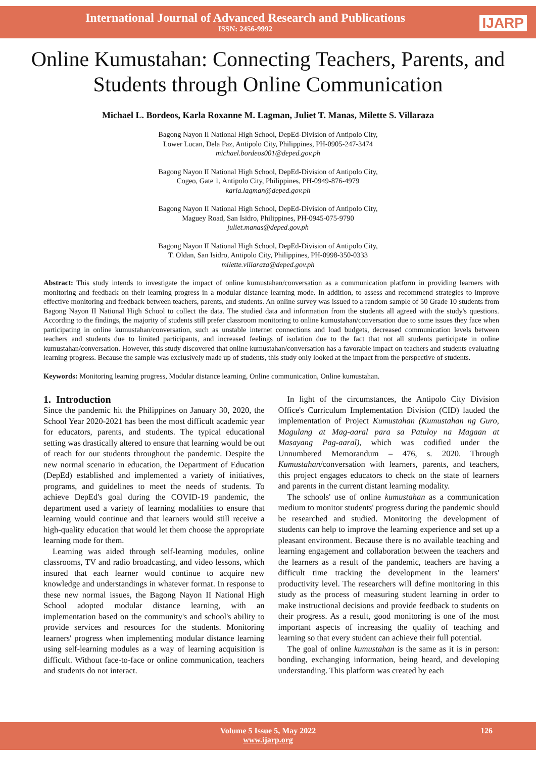International Journal of Advanced Research and Publications
ISSN: 2456-9992
IJARP
Online Kumustahan: Connecting Teachers, Parents, and Students through Online Communication
Michael L. Bordeos, Karla Roxanne M. Lagman, Juliet T. Manas, Milette S. Villaraza
Bagong Nayon II National High School, DepEd-Division of Antipolo City,
Lower Lucan, Dela Paz, Antipolo City, Philippines, PH-0905-247-3474
michael.bordeos001@deped.gov.ph
Bagong Nayon II National High School, DepEd-Division of Antipolo City,
Cogeo, Gate 1, Antipolo City, Philippines, PH-0949-876-4979
karla.lagman@deped.gov.ph
Bagong Nayon II National High School, DepEd-Division of Antipolo City,
Maguey Road, San Isidro, Philippines, PH-0945-075-9790
juliet.manas@deped.gov.ph
Bagong Nayon II National High School, DepEd-Division of Antipolo City,
T. Oldan, San Isidro, Antipolo City, Philippines, PH-0998-350-0333
milette.villaraza@deped.gov.ph
Abstract: This study intends to investigate the impact of online kumustahan/conversation as a communication platform in providing learners with monitoring and feedback on their learning progress in a modular distance learning mode. In addition, to assess and recommend strategies to improve effective monitoring and feedback between teachers, parents, and students. An online survey was issued to a random sample of 50 Grade 10 students from Bagong Nayon II National High School to collect the data. The studied data and information from the students all agreed with the study's questions. According to the findings, the majority of students still prefer classroom monitoring to online kumustahan/conversation due to some issues they face when participating in online kumustahan/conversation, such as unstable internet connections and load budgets, decreased communication levels between teachers and students due to limited participants, and increased feelings of isolation due to the fact that not all students participate in online kumustahan/conversation. However, this study discovered that online kumustahan/conversation has a favorable impact on teachers and students evaluating learning progress. Because the sample was exclusively made up of students, this study only looked at the impact from the perspective of students.
Keywords: Monitoring learning progress, Modular distance learning, Online communication, Online kumustahan.
1. Introduction
Since the pandemic hit the Philippines on January 30, 2020, the School Year 2020-2021 has been the most difficult academic year for educators, parents, and students. The typical educational setting was drastically altered to ensure that learning would be out of reach for our students throughout the pandemic. Despite the new normal scenario in education, the Department of Education (DepEd) established and implemented a variety of initiatives, programs, and guidelines to meet the needs of students. To achieve DepEd's goal during the COVID-19 pandemic, the department used a variety of learning modalities to ensure that learning would continue and that learners would still receive a high-quality education that would let them choose the appropriate learning mode for them.
Learning was aided through self-learning modules, online classrooms, TV and radio broadcasting, and video lessons, which insured that each learner would continue to acquire new knowledge and understandings in whatever format. In response to these new normal issues, the Bagong Nayon II National High School adopted modular distance learning, with an implementation based on the community's and school's ability to provide services and resources for the students. Monitoring learners' progress when implementing modular distance learning using self-learning modules as a way of learning acquisition is difficult. Without face-to-face or online communication, teachers and students do not interact.
In light of the circumstances, the Antipolo City Division Office's Curriculum Implementation Division (CID) lauded the implementation of Project Kumustahan (Kumustahan ng Guro, Magulang at Mag-aaral para sa Patuloy na Magaan at Masayang Pag-aaral), which was codified under the Unnumbered Memorandum – 476, s. 2020. Through Kumustahan/conversation with learners, parents, and teachers, this project engages educators to check on the state of learners and parents in the current distant learning modality.
The schools' use of online kumustahan as a communication medium to monitor students' progress during the pandemic should be researched and studied. Monitoring the development of students can help to improve the learning experience and set up a pleasant environment. Because there is no available teaching and learning engagement and collaboration between the teachers and the learners as a result of the pandemic, teachers are having a difficult time tracking the development in the learners' productivity level. The researchers will define monitoring in this study as the process of measuring student learning in order to make instructional decisions and provide feedback to students on their progress. As a result, good monitoring is one of the most important aspects of increasing the quality of teaching and learning so that every student can achieve their full potential.
The goal of online kumustahan is the same as it is in person: bonding, exchanging information, being heard, and developing understanding. This platform was created by each
Volume 5 Issue 5, May 2022
www.ijarp.org
126